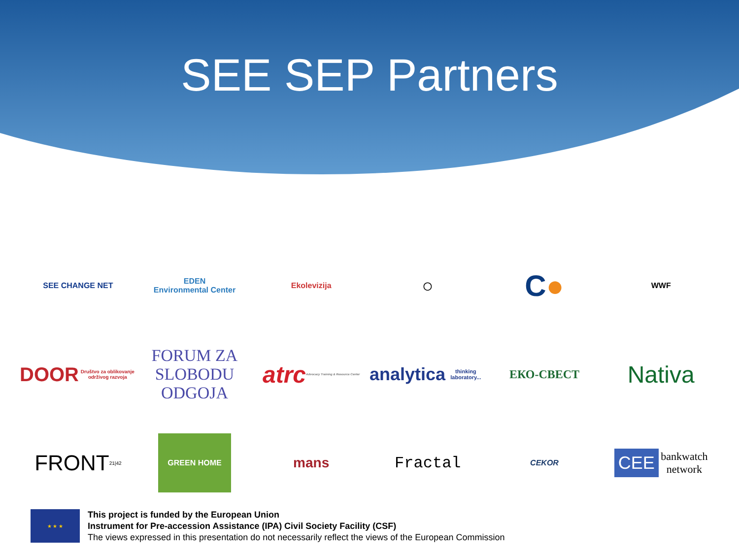SEE SEP Partners
SEE CHANGE NET
EDEN
Environmental Center
Ekolevizija
◯
C ●
WWF
DOOR
Društvo za oblikovanje održivog razvoja
FORUM ZA SLOBODU ODGOJA
atrc
Advocacy Training & Resource Center
analytica thinking laboratory...
ЕКО-СВЕСТ
Nativa
FRONT 21|42
GREEN HOME
mans
Fractal
CEKOR
CEE bankwatch
network
★ ★ ★
This project is funded by the European Union
Instrument for Pre-accession Assistance (IPA) Civil Society Facility (CSF)
The views expressed in this presentation do not necessarily reflect the views of the European Commission